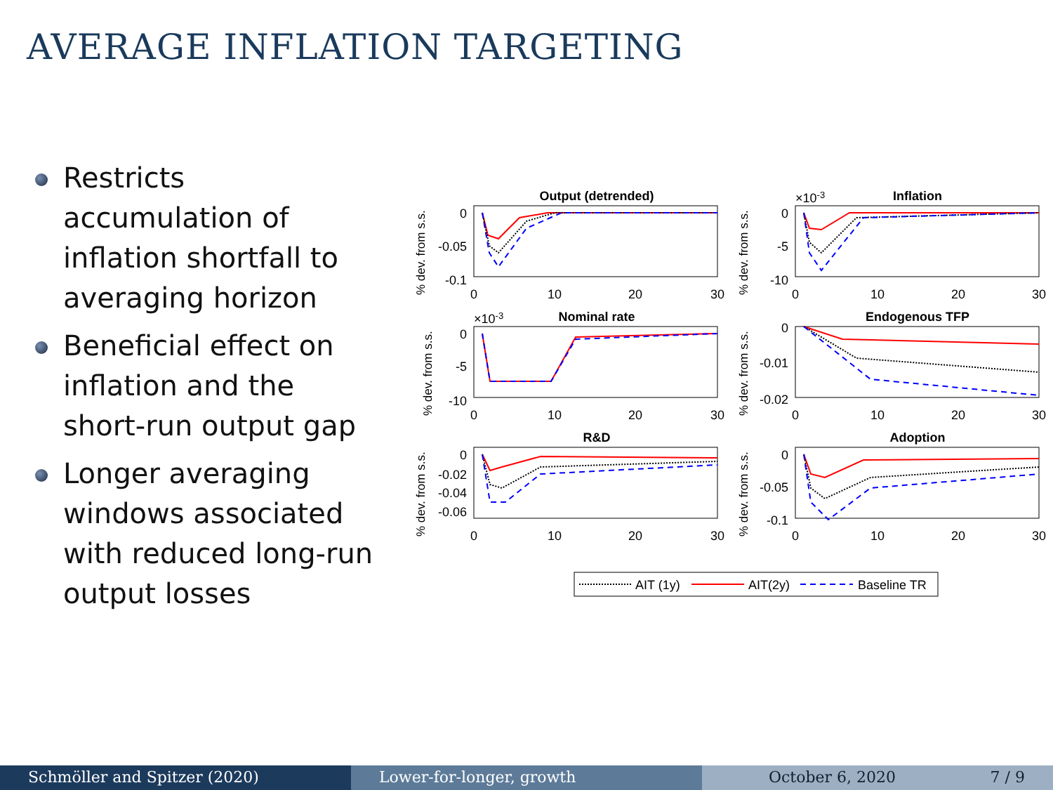AVERAGE INFLATION TARGETING
Restricts accumulation of inflation shortfall to averaging horizon
Beneficial effect on inflation and the short-run output gap
Longer averaging windows associated with reduced long-run output losses
Output (detrended)
Inflation
Nominal rate
Endogenous TFP
R&D
Adoption
0
-0.05
-0.1
0
-5
-10
0
-5
-10
0
-0.01
-0.02
0
-0.02
-0.04
-0.06
0
-0.05
-0.1
0
10
20
30
0
10
20
30
0
10
20
30
0
10
20
30
0
10
20
30
0
10
20
30
×10-3
×10-3
% dev. from s.s.
% dev. from s.s.
% dev. from s.s.
% dev. from s.s.
% dev. from s.s.
% dev. from s.s.
AIT (1y)
AIT(2y)
Baseline TR
Schmöller and Spitzer (2020) Lower-for-longer, growth October 6, 2020 7 / 9